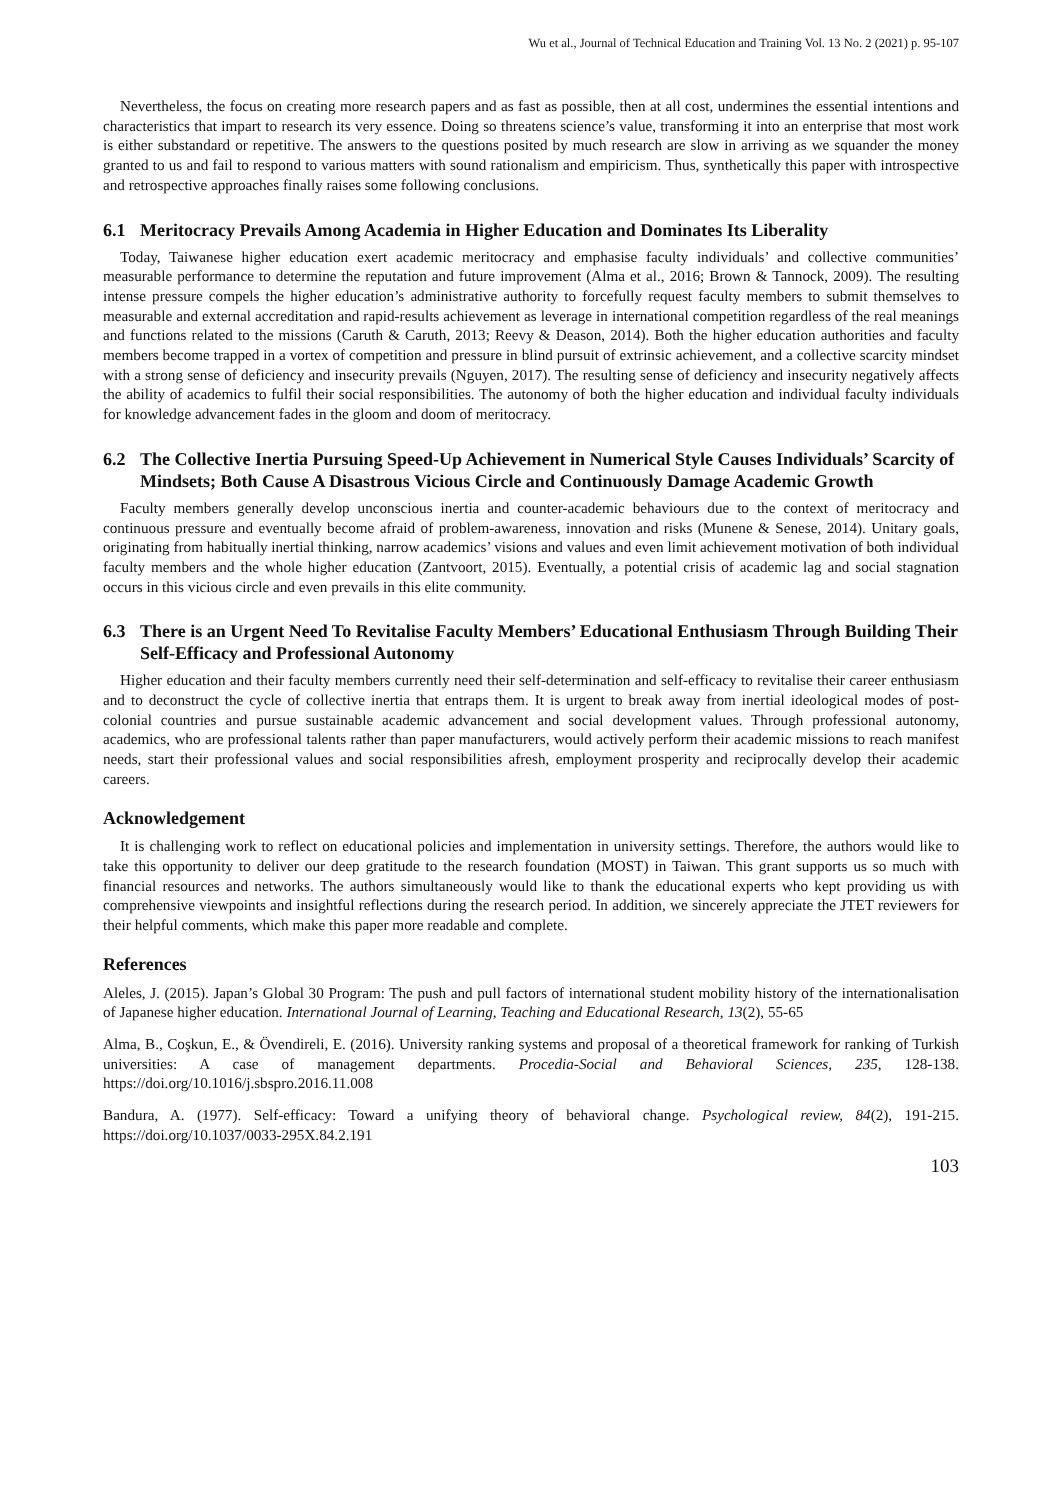Wu et al., Journal of Technical Education and Training Vol. 13 No. 2 (2021) p. 95-107
Nevertheless, the focus on creating more research papers and as fast as possible, then at all cost, undermines the essential intentions and characteristics that impart to research its very essence. Doing so threatens science’s value, transforming it into an enterprise that most work is either substandard or repetitive. The answers to the questions posited by much research are slow in arriving as we squander the money granted to us and fail to respond to various matters with sound rationalism and empiricism. Thus, synthetically this paper with introspective and retrospective approaches finally raises some following conclusions.
6.1 Meritocracy Prevails Among Academia in Higher Education and Dominates Its Liberality
Today, Taiwanese higher education exert academic meritocracy and emphasise faculty individuals’ and collective communities’ measurable performance to determine the reputation and future improvement (Alma et al., 2016; Brown & Tannock, 2009). The resulting intense pressure compels the higher education’s administrative authority to forcefully request faculty members to submit themselves to measurable and external accreditation and rapid-results achievement as leverage in international competition regardless of the real meanings and functions related to the missions (Caruth & Caruth, 2013; Reevy & Deason, 2014). Both the higher education authorities and faculty members become trapped in a vortex of competition and pressure in blind pursuit of extrinsic achievement, and a collective scarcity mindset with a strong sense of deficiency and insecurity prevails (Nguyen, 2017). The resulting sense of deficiency and insecurity negatively affects the ability of academics to fulfil their social responsibilities. The autonomy of both the higher education and individual faculty individuals for knowledge advancement fades in the gloom and doom of meritocracy.
6.2 The Collective Inertia Pursuing Speed-Up Achievement in Numerical Style Causes Individuals’ Scarcity of Mindsets; Both Cause A Disastrous Vicious Circle and Continuously Damage Academic Growth
Faculty members generally develop unconscious inertia and counter-academic behaviours due to the context of meritocracy and continuous pressure and eventually become afraid of problem-awareness, innovation and risks (Munene & Senese, 2014). Unitary goals, originating from habitually inertial thinking, narrow academics’ visions and values and even limit achievement motivation of both individual faculty members and the whole higher education (Zantvoort, 2015). Eventually, a potential crisis of academic lag and social stagnation occurs in this vicious circle and even prevails in this elite community.
6.3 There is an Urgent Need To Revitalise Faculty Members’ Educational Enthusiasm Through Building Their Self-Efficacy and Professional Autonomy
Higher education and their faculty members currently need their self-determination and self-efficacy to revitalise their career enthusiasm and to deconstruct the cycle of collective inertia that entraps them. It is urgent to break away from inertial ideological modes of post-colonial countries and pursue sustainable academic advancement and social development values. Through professional autonomy, academics, who are professional talents rather than paper manufacturers, would actively perform their academic missions to reach manifest needs, start their professional values and social responsibilities afresh, employment prosperity and reciprocally develop their academic careers.
Acknowledgement
It is challenging work to reflect on educational policies and implementation in university settings. Therefore, the authors would like to take this opportunity to deliver our deep gratitude to the research foundation (MOST) in Taiwan. This grant supports us so much with financial resources and networks. The authors simultaneously would like to thank the educational experts who kept providing us with comprehensive viewpoints and insightful reflections during the research period. In addition, we sincerely appreciate the JTET reviewers for their helpful comments, which make this paper more readable and complete.
References
Aleles, J. (2015). Japan’s Global 30 Program: The push and pull factors of international student mobility history of the internationalisation of Japanese higher education. International Journal of Learning, Teaching and Educational Research, 13(2), 55-65
Alma, B., Coşkun, E., & Övendireli, E. (2016). University ranking systems and proposal of a theoretical framework for ranking of Turkish universities: A case of management departments. Procedia-Social and Behavioral Sciences, 235, 128-138. https://doi.org/10.1016/j.sbspro.2016.11.008
Bandura, A. (1977). Self-efficacy: Toward a unifying theory of behavioral change. Psychological review, 84(2), 191-215. https://doi.org/10.1037/0033-295X.84.2.191
103